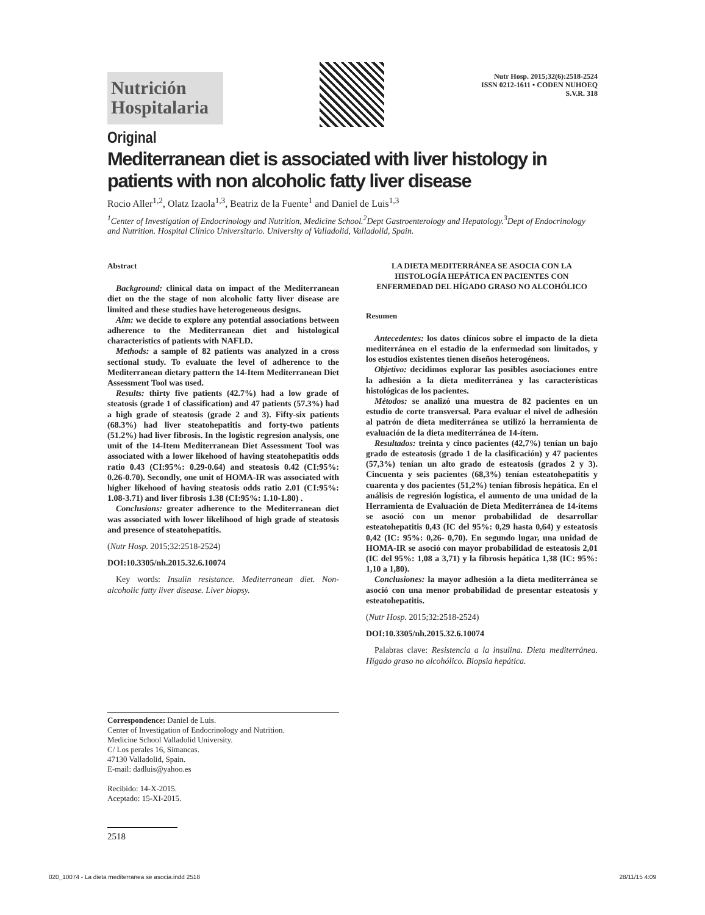Nutrición
Hospitalaria
Nutr Hosp. 2015;32(6):2518-2524
ISSN 0212-1611 • CODEN NUHOEQ
S.V.R. 318
Original
Mediterranean diet is associated with liver histology in patients with non alcoholic fatty liver disease
Rocio Aller<sup>1,2</sup>, Olatz Izaola<sup>1,3</sup>, Beatriz de la Fuente<sup>1</sup> and Daniel de Luis<sup>1,3</sup>
<sup>1</sup> Center of Investigation of Endocrinology and Nutrition, Medicine School.<sup>2</sup>Dept Gastroenterology and Hepatology.<sup>3</sup>Dept of Endocrinology and Nutrition. Hospital Clínico Universitario. University of Valladolid, Valladolid, Spain.
Abstract
Background: clinical data on impact of the Mediterranean diet on the the stage of non alcoholic fatty liver disease are limited and these studies have heterogeneous designs.
Aim: we decide to explore any potential associations between adherence to the Mediterranean diet and histological characteristics of patients with NAFLD.
Methods: a sample of 82 patients was analyzed in a cross sectional study. To evaluate the level of adherence to the Mediterranean dietary pattern the 14-Item Mediterranean Diet Assessment Tool was used.
Results: thirty five patients (42.7%) had a low grade of steatosis (grade 1 of classification) and 47 patients (57.3%) had a high grade of steatosis (grade 2 and 3). Fifty-six patients (68.3%) had liver steatohepatitis and forty-two patients (51.2%) had liver fibrosis. In the logistic regresion analysis, one unit of the 14-Item Mediterranean Diet Assessment Tool was associated with a lower likehood of having steatohepatitis odds ratio 0.43 (CI:95%: 0.29-0.64) and steatosis 0.42 (CI:95%: 0.26-0.70). Secondly, one unit of HOMA-IR was associated with higher likehood of having steatosis odds ratio 2.01 (CI:95%: 1.08-3.71) and liver fibrosis 1.38 (CI:95%: 1.10-1.80) .
Conclusions: greater adherence to the Mediterranean diet was associated with lower likelihood of high grade of steatosis and presence of steatohepatitis.
(Nutr Hosp. 2015;32:2518-2524)
DOI:10.3305/nh.2015.32.6.10074
Key words: Insulin resistance. Mediterranean diet. Non-alcoholic fatty liver disease. Liver biopsy.
LA DIETA MEDITERRÁNEA SE ASOCIA CON LA HISTOLOGÍA HEPÁTICA EN PACIENTES CON ENFERMEDAD DEL HÍGADO GRASO NO ALCOHÓLICO
Resumen
Antecedentes: los datos clínicos sobre el impacto de la dieta mediterránea en el estadio de la enfermedad son limitados, y los estudios existentes tienen diseños heterogéneos.
Objetivo: decidimos explorar las posibles asociaciones entre la adhesión a la dieta mediterránea y las características histológicas de los pacientes.
Métodos: se analizó una muestra de 82 pacientes en un estudio de corte transversal. Para evaluar el nivel de adhesión al patrón de dieta mediterránea se utilizó la herramienta de evaluación de la dieta mediterránea de 14-ítem.
Resultados: treinta y cinco pacientes (42,7%) tenían un bajo grado de esteatosis (grado 1 de la clasificación) y 47 pacientes (57,3%) tenían un alto grado de esteatosis (grados 2 y 3). Cincuenta y seis pacientes (68,3%) tenían esteatohepatitis y cuarenta y dos pacientes (51,2%) tenían fibrosis hepática. En el análisis de regresión logística, el aumento de una unidad de la Herramienta de Evaluación de Dieta Mediterránea de 14-ítems se asoció con un menor probabilidad de desarrollar esteatohepatitis 0,43 (IC del 95%: 0,29 hasta 0,64) y esteatosis 0,42 (IC: 95%: 0,26- 0,70). En segundo lugar, una unidad de HOMA-IR se asoció con mayor probabilidad de esteatosis 2,01 (IC del 95%: 1,08 a 3,71) y la fibrosis hepática 1,38 (IC: 95%: 1,10 a 1,80).
Conclusiones: la mayor adhesión a la dieta mediterránea se asoció con una menor probabilidad de presentar esteatosis y esteatohepatitis.
(Nutr Hosp. 2015;32:2518-2524)
DOI:10.3305/nh.2015.32.6.10074
Palabras clave: Resistencia a la insulina. Dieta mediterránea. Hígado graso no alcohólico. Biopsia hepática.
Correspondence: Daniel de Luis.
Center of Investigation of Endocrinology and Nutrition.
Medicine School Valladolid University.
C/ Los perales 16, Simancas.
47130 Valladolid, Spain.
E-mail: dadluis@yahoo.es
Recibido: 14-X-2015.
Aceptado: 15-XI-2015.
2518
020_10074 - La dieta mediterranea se asocia.indd 2518
28/11/15 4:09